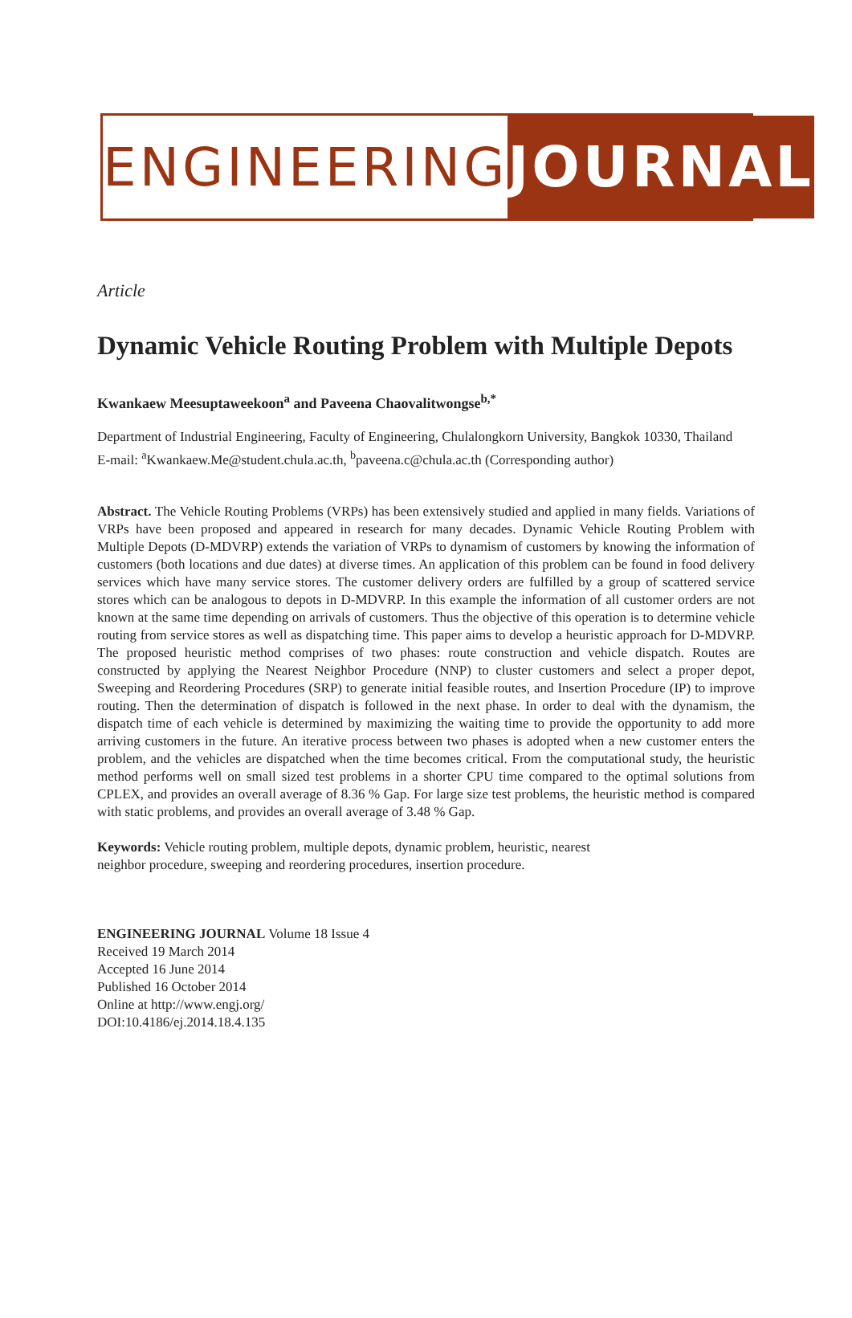ENGINEERING JOURNAL
Article
Dynamic Vehicle Routing Problem with Multiple Depots
Kwankaew Meesuptaweekoon<sup>a</sup> and Paveena Chaovalitwongse<sup>b,*</sup>
Department of Industrial Engineering, Faculty of Engineering, Chulalongkorn University, Bangkok 10330, Thailand
E-mail: <sup>a</sup>Kwankaew.Me@student.chula.ac.th, <sup>b</sup>paveena.c@chula.ac.th (Corresponding author)
Abstract. The Vehicle Routing Problems (VRPs) has been extensively studied and applied in many fields. Variations of VRPs have been proposed and appeared in research for many decades. Dynamic Vehicle Routing Problem with Multiple Depots (D-MDVRP) extends the variation of VRPs to dynamism of customers by knowing the information of customers (both locations and due dates) at diverse times. An application of this problem can be found in food delivery services which have many service stores. The customer delivery orders are fulfilled by a group of scattered service stores which can be analogous to depots in D-MDVRP. In this example the information of all customer orders are not known at the same time depending on arrivals of customers. Thus the objective of this operation is to determine vehicle routing from service stores as well as dispatching time. This paper aims to develop a heuristic approach for D-MDVRP. The proposed heuristic method comprises of two phases: route construction and vehicle dispatch. Routes are constructed by applying the Nearest Neighbor Procedure (NNP) to cluster customers and select a proper depot, Sweeping and Reordering Procedures (SRP) to generate initial feasible routes, and Insertion Procedure (IP) to improve routing. Then the determination of dispatch is followed in the next phase. In order to deal with the dynamism, the dispatch time of each vehicle is determined by maximizing the waiting time to provide the opportunity to add more arriving customers in the future. An iterative process between two phases is adopted when a new customer enters the problem, and the vehicles are dispatched when the time becomes critical. From the computational study, the heuristic method performs well on small sized test problems in a shorter CPU time compared to the optimal solutions from CPLEX, and provides an overall average of 8.36 % Gap. For large size test problems, the heuristic method is compared with static problems, and provides an overall average of 3.48 % Gap.
Keywords: Vehicle routing problem, multiple depots, dynamic problem, heuristic, nearest
neighbor procedure, sweeping and reordering procedures, insertion procedure.
ENGINEERING JOURNAL Volume 18 Issue 4
Received 19 March 2014
Accepted 16 June 2014
Published 16 October 2014
Online at http://www.engj.org/
DOI:10.4186/ej.2014.18.4.135